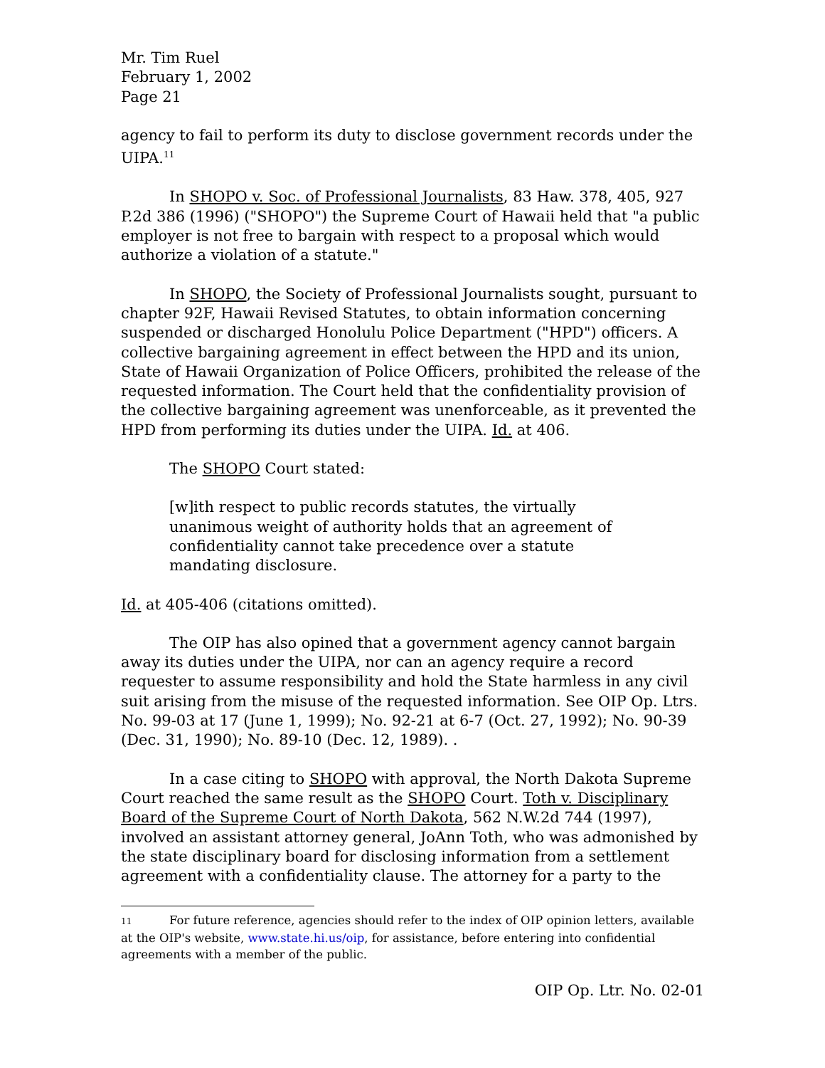Mr. Tim Ruel
February 1, 2002
Page 21
agency to fail to perform its duty to disclose government records under the UIPA.<sup>11</sup>
In SHOPO v. Soc. of Professional Journalists, 83 Haw. 378, 405, 927 P.2d 386 (1996) ("SHOPO") the Supreme Court of Hawaii held that "a public employer is not free to bargain with respect to a proposal which would authorize a violation of a statute."
In SHOPO, the Society of Professional Journalists sought, pursuant to chapter 92F, Hawaii Revised Statutes, to obtain information concerning suspended or discharged Honolulu Police Department ("HPD") officers. A collective bargaining agreement in effect between the HPD and its union, State of Hawaii Organization of Police Officers, prohibited the release of the requested information. The Court held that the confidentiality provision of the collective bargaining agreement was unenforceable, as it prevented the HPD from performing its duties under the UIPA. Id. at 406.
The SHOPO Court stated:
[w]ith respect to public records statutes, the virtually unanimous weight of authority holds that an agreement of confidentiality cannot take precedence over a statute mandating disclosure.
Id. at 405-406 (citations omitted).
The OIP has also opined that a government agency cannot bargain away its duties under the UIPA, nor can an agency require a record requester to assume responsibility and hold the State harmless in any civil suit arising from the misuse of the requested information. See OIP Op. Ltrs. No. 99-03 at 17 (June 1, 1999); No. 92-21 at 6-7 (Oct. 27, 1992); No. 90-39 (Dec. 31, 1990); No. 89-10 (Dec. 12, 1989). .
In a case citing to SHOPO with approval, the North Dakota Supreme Court reached the same result as the SHOPO Court. Toth v. Disciplinary Board of the Supreme Court of North Dakota, 562 N.W.2d 744 (1997), involved an assistant attorney general, JoAnn Toth, who was admonished by the state disciplinary board for disclosing information from a settlement agreement with a confidentiality clause. The attorney for a party to the
11 For future reference, agencies should refer to the index of OIP opinion letters, available at the OIP's website, www.state.hi.us/oip, for assistance, before entering into confidential agreements with a member of the public.
OIP Op. Ltr. No. 02-01